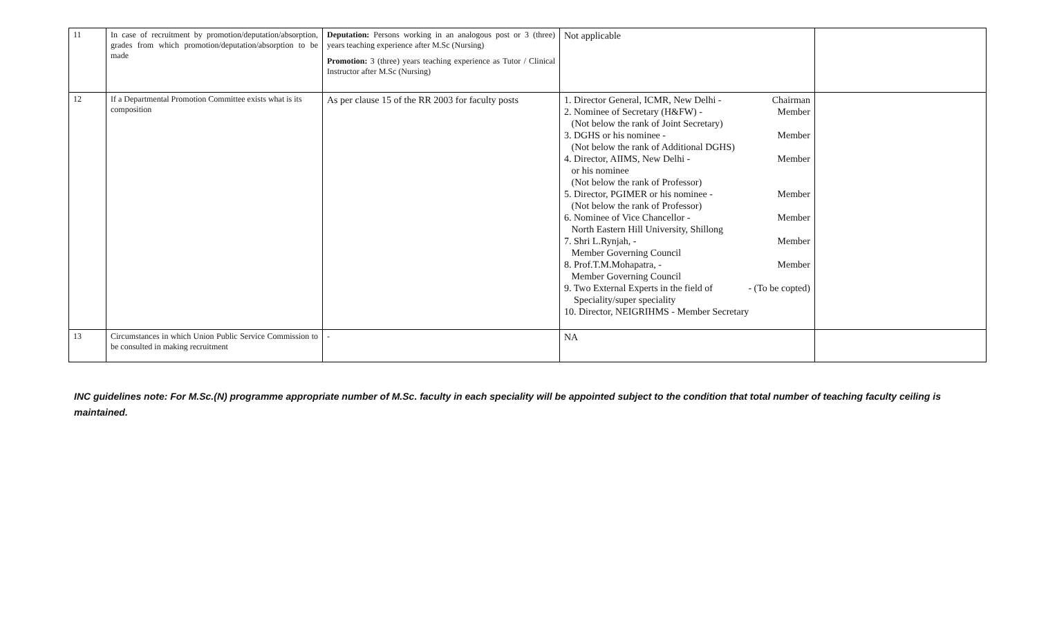| 11 | In case of recruitment by promotion/deputation/absorption, grades from which promotion/deputation/absorption to be made | Deputation: Persons working in an analogous post or 3 (three) years teaching experience after M.Sc (Nursing) Promotion: 3 (three) years teaching experience as Tutor / Clinical Instructor after M.Sc (Nursing) | Not applicable | |
| 12 | If a Departmental Promotion Committee exists what is its composition | As per clause 15 of the RR 2003 for faculty posts | 1. Director General, ICMR, New Delhi - Chairman 2. Nominee of Secretary (H&FW) - Member (Not below the rank of Joint Secretary) 3. DGHS or his nominee - Member (Not below the rank of Additional DGHS) 4. Director, AIIMS, New Delhi - Member or his nominee (Not below the rank of Professor) 5. Director, PGIMER or his nominee - Member (Not below the rank of Professor) 6. Nominee of Vice Chancellor - Member North Eastern Hill University, Shillong 7. Shri L.Rynjah, - Member Member Governing Council 8. Prof.T.M.Mohapatra, - Member Member Governing Council 9. Two External Experts in the field of - (To be copted) Speciality/super speciality 10. Director, NEIGRIHMS - Member Secretary | |
| 13 | Circumstances in which Union Public Service Commission to be consulted in making recruitment | - | NA | |
INC guidelines note: For M.Sc.(N) programme appropriate number of M.Sc. faculty in each speciality will be appointed subject to the condition that total number of teaching faculty ceiling is maintained.